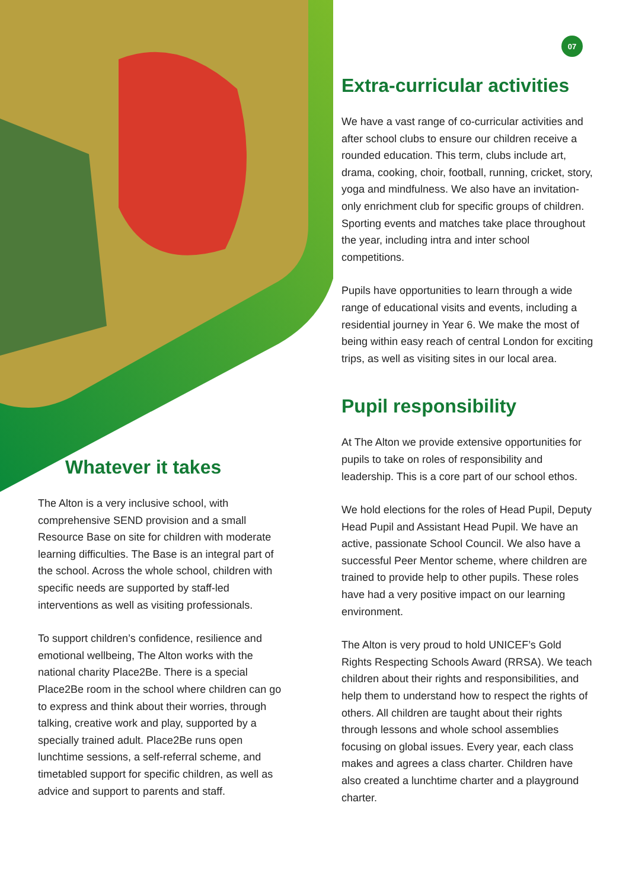Whatever it takes
The Alton is a very inclusive school, with comprehensive SEND provision and a small Resource Base on site for children with moderate learning difficulties. The Base is an integral part of the school. Across the whole school, children with specific needs are supported by staff-led interventions as well as visiting professionals.
To support children’s confidence, resilience and emotional wellbeing, The Alton works with the national charity Place2Be. There is a special Place2Be room in the school where children can go to express and think about their worries, through talking, creative work and play, supported by a specially trained adult. Place2Be runs open lunchtime sessions, a self-referral scheme, and timetabled support for specific children, as well as advice and support to parents and staff.
07
Extra-curricular activities
We have a vast range of co-curricular activities and after school clubs to ensure our children receive a rounded education. This term, clubs include art, drama, cooking, choir, football, running, cricket, story, yoga and mindfulness. We also have an invitation-only enrichment club for specific groups of children. Sporting events and matches take place throughout the year, including intra and inter school competitions.
Pupils have opportunities to learn through a wide range of educational visits and events, including a residential journey in Year 6. We make the most of being within easy reach of central London for exciting trips, as well as visiting sites in our local area.
Pupil responsibility
At The Alton we provide extensive opportunities for pupils to take on roles of responsibility and leadership. This is a core part of our school ethos.
We hold elections for the roles of Head Pupil, Deputy Head Pupil and Assistant Head Pupil. We have an active, passionate School Council. We also have a successful Peer Mentor scheme, where children are trained to provide help to other pupils. These roles have had a very positive impact on our learning environment.
The Alton is very proud to hold UNICEF’s Gold Rights Respecting Schools Award (RRSA). We teach children about their rights and responsibilities, and help them to understand how to respect the rights of others. All children are taught about their rights through lessons and whole school assemblies focusing on global issues. Every year, each class makes and agrees a class charter. Children have also created a lunchtime charter and a playground charter.